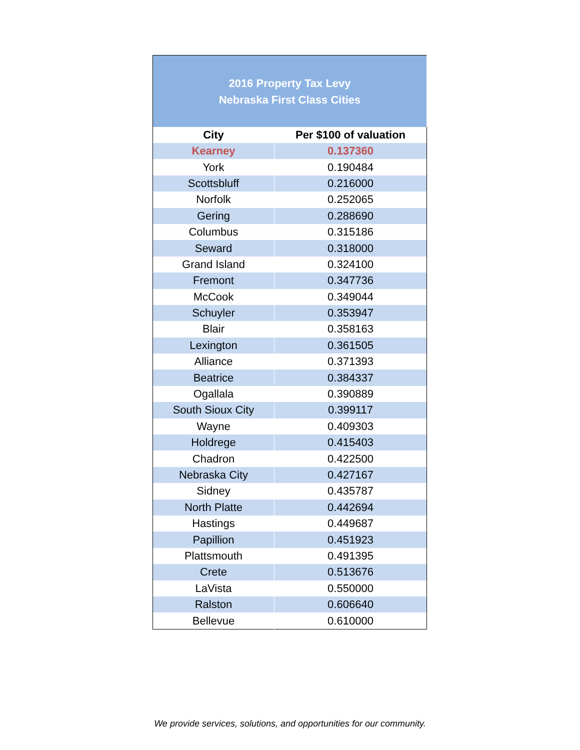| 2016 Property Tax Levy Nebraska First Class Cities | |
| --- | --- |
| City | Per $100 of valuation |
| Kearney | 0.137360 |
| York | 0.190484 |
| Scottsbluff | 0.216000 |
| Norfolk | 0.252065 |
| Gering | 0.288690 |
| Columbus | 0.315186 |
| Seward | 0.318000 |
| Grand Island | 0.324100 |
| Fremont | 0.347736 |
| McCook | 0.349044 |
| Schuyler | 0.353947 |
| Blair | 0.358163 |
| Lexington | 0.361505 |
| Alliance | 0.371393 |
| Beatrice | 0.384337 |
| Ogallala | 0.390889 |
| South Sioux City | 0.399117 |
| Wayne | 0.409303 |
| Holdrege | 0.415403 |
| Chadron | 0.422500 |
| Nebraska City | 0.427167 |
| Sidney | 0.435787 |
| North Platte | 0.442694 |
| Hastings | 0.449687 |
| Papillion | 0.451923 |
| Plattsmouth | 0.491395 |
| Crete | 0.513676 |
| LaVista | 0.550000 |
| Ralston | 0.606640 |
| Bellevue | 0.610000 |
We provide services, solutions, and opportunities for our community.